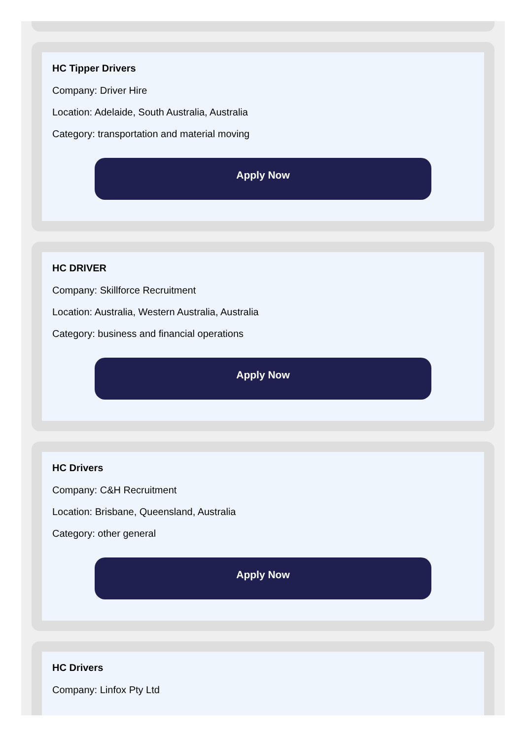HC Tipper Drivers
Company: Driver Hire
Location: Adelaide, South Australia, Australia
Category: transportation and material moving
Apply Now
HC DRIVER
Company: Skillforce Recruitment
Location: Australia, Western Australia, Australia
Category: business and financial operations
Apply Now
HC Drivers
Company: C&H Recruitment
Location: Brisbane, Queensland, Australia
Category: other general
Apply Now
HC Drivers
Company: Linfox Pty Ltd